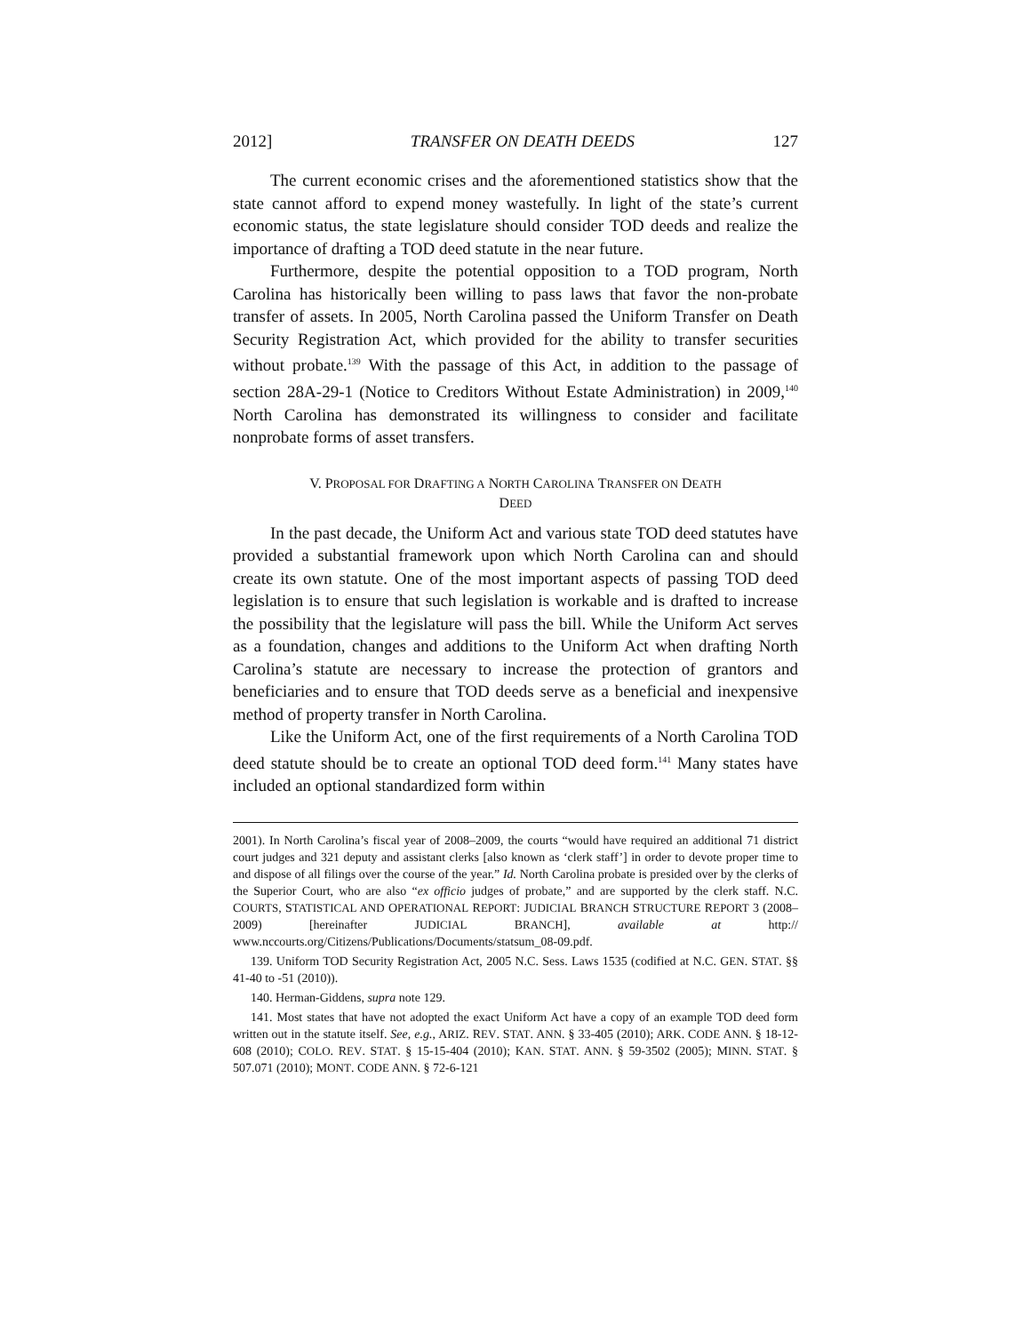2012] TRANSFER ON DEATH DEEDS 127
The current economic crises and the aforementioned statistics show that the state cannot afford to expend money wastefully. In light of the state’s current economic status, the state legislature should consider TOD deeds and realize the importance of drafting a TOD deed statute in the near future.
Furthermore, despite the potential opposition to a TOD program, North Carolina has historically been willing to pass laws that favor the non-probate transfer of assets. In 2005, North Carolina passed the Uniform Transfer on Death Security Registration Act, which provided for the ability to transfer securities without probate.<sup>139</sup> With the passage of this Act, in addition to the passage of section 28A-29-1 (Notice to Creditors Without Estate Administration) in 2009,<sup>140</sup> North Carolina has demonstrated its willingness to consider and facilitate nonprobate forms of asset transfers.
V. PROPOSAL FOR DRAFTING A NORTH CAROLINA TRANSFER ON DEATH
DEED
In the past decade, the Uniform Act and various state TOD deed statutes have provided a substantial framework upon which North Carolina can and should create its own statute. One of the most important aspects of passing TOD deed legislation is to ensure that such legislation is workable and is drafted to increase the possibility that the legislature will pass the bill. While the Uniform Act serves as a foundation, changes and additions to the Uniform Act when drafting North Carolina’s statute are necessary to increase the protection of grantors and beneficiaries and to ensure that TOD deeds serve as a beneficial and inexpensive method of property transfer in North Carolina.
Like the Uniform Act, one of the first requirements of a North Carolina TOD deed statute should be to create an optional TOD deed form.<sup>141</sup> Many states have included an optional standardized form within
2001). In North Carolina’s fiscal year of 2008–2009, the courts “would have required an additional 71 district court judges and 321 deputy and assistant clerks [also known as ‘clerk staff’] in order to devote proper time to and dispose of all filings over the course of the year.” Id. North Carolina probate is presided over by the clerks of the Superior Court, who are also “ex officio judges of probate,” and are supported by the clerk staff. N.C. COURTS, STATISTICAL AND OPERATIONAL REPORT: JUDICIAL BRANCH STRUCTURE REPORT 3 (2008–2009) [hereinafter JUDICIAL BRANCH], available at http:// www.nccourts.org/Citizens/Publications/Documents/statsum_08-09.pdf.
139. Uniform TOD Security Registration Act, 2005 N.C. Sess. Laws 1535 (codified at N.C. GEN. STAT. §§ 41-40 to -51 (2010)).
140. Herman-Giddens, supra note 129.
141. Most states that have not adopted the exact Uniform Act have a copy of an example TOD deed form written out in the statute itself. See, e.g., ARIZ. REV. STAT. ANN. § 33-405 (2010); ARK. CODE ANN. § 18-12-608 (2010); COLO. REV. STAT. § 15-15-404 (2010); KAN. STAT. ANN. § 59-3502 (2005); MINN. STAT. § 507.071 (2010); MONT. CODE ANN. § 72-6-121